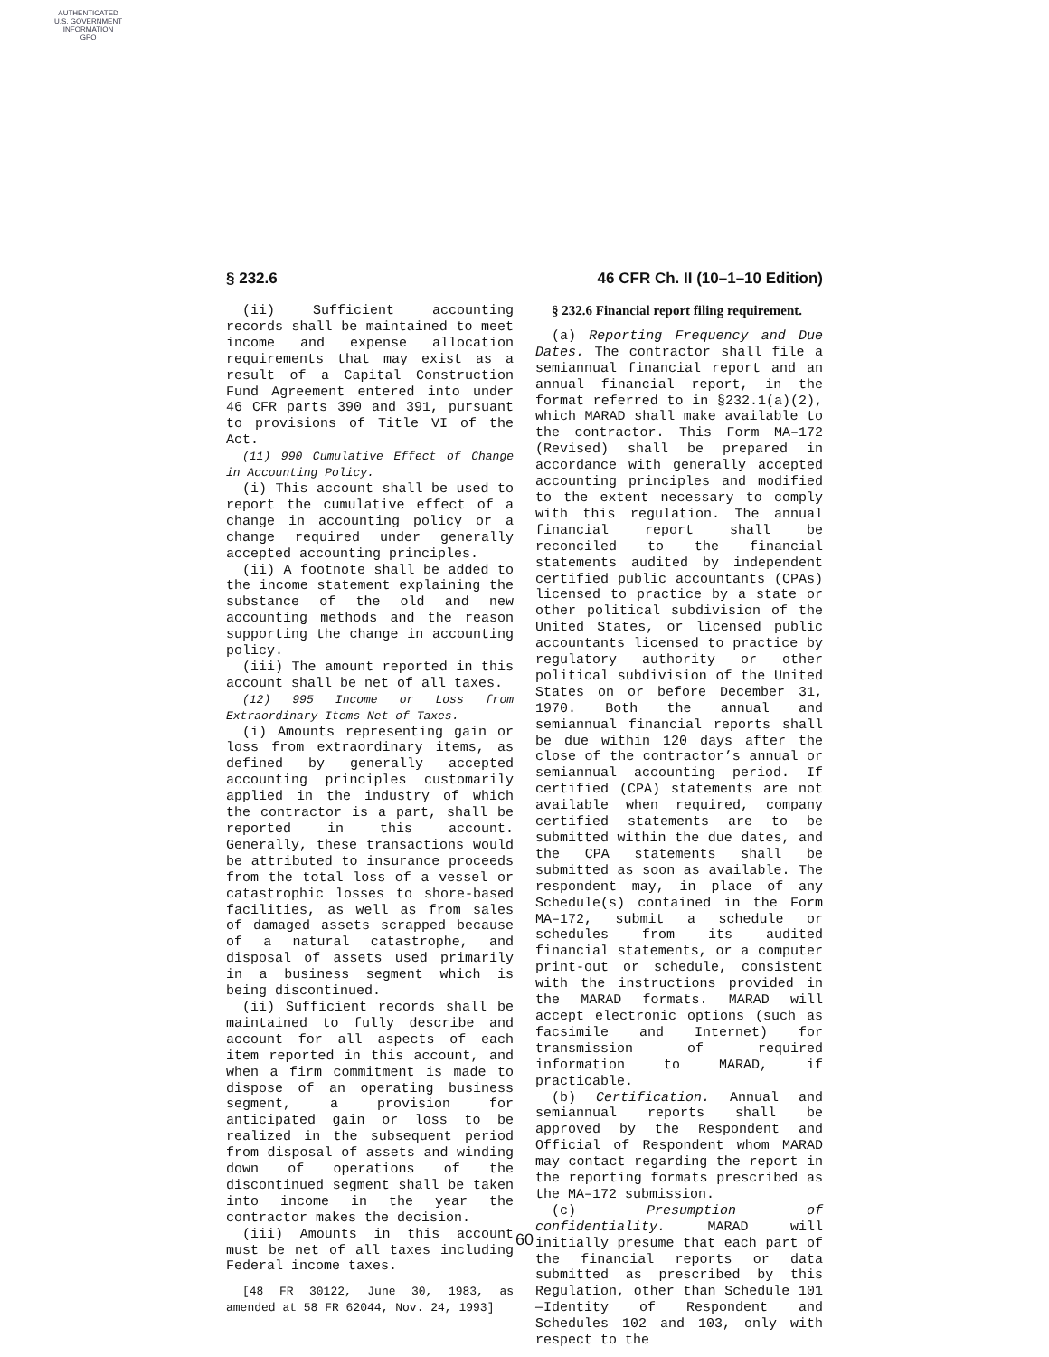AUTHENTICATED
U.S. GOVERNMENT
INFORMATION
GPO
§ 232.6 46 CFR Ch. II (10–1–10 Edition)
(ii) Sufficient accounting records shall be maintained to meet income and expense allocation requirements that may exist as a result of a Capital Construction Fund Agreement entered into under 46 CFR parts 390 and 391, pursuant to provisions of Title VI of the Act.
(11) 990 Cumulative Effect of Change in Accounting Policy.
(i) This account shall be used to report the cumulative effect of a change in accounting policy or a change required under generally accepted accounting principles.
(ii) A footnote shall be added to the income statement explaining the substance of the old and new accounting methods and the reason supporting the change in accounting policy.
(iii) The amount reported in this account shall be net of all taxes.
(12) 995 Income or Loss from Extraordinary Items Net of Taxes.
(i) Amounts representing gain or loss from extraordinary items, as defined by generally accepted accounting principles customarily applied in the industry of which the contractor is a part, shall be reported in this account. Generally, these transactions would be attributed to insurance proceeds from the total loss of a vessel or catastrophic losses to shore-based facilities, as well as from sales of damaged assets scrapped because of a natural catastrophe, and disposal of assets used primarily in a business segment which is being discontinued.
(ii) Sufficient records shall be maintained to fully describe and account for all aspects of each item reported in this account, and when a firm commitment is made to dispose of an operating business segment, a provision for anticipated gain or loss to be realized in the subsequent period from disposal of assets and winding down of operations of the discontinued segment shall be taken into income in the year the contractor makes the decision.
(iii) Amounts in this account must be net of all taxes including Federal income taxes.
[48 FR 30122, June 30, 1983, as amended at 58 FR 62044, Nov. 24, 1993]
§ 232.6 Financial report filing requirement.
(a) Reporting Frequency and Due Dates. The contractor shall file a semiannual financial report and an annual financial report, in the format referred to in §232.1(a)(2), which MARAD shall make available to the contractor. This Form MA–172 (Revised) shall be prepared in accordance with generally accepted accounting principles and modified to the extent necessary to comply with this regulation. The annual financial report shall be reconciled to the financial statements audited by independent certified public accountants (CPAs) licensed to practice by a state or other political subdivision of the United States, or licensed public accountants licensed to practice by regulatory authority or other political subdivision of the United States on or before December 31, 1970. Both the annual and semiannual financial reports shall be due within 120 days after the close of the contractor’s annual or semiannual accounting period. If certified (CPA) statements are not available when required, company certified statements are to be submitted within the due dates, and the CPA statements shall be submitted as soon as available. The respondent may, in place of any Schedule(s) contained in the Form MA–172, submit a schedule or schedules from its audited financial statements, or a computer print-out or schedule, consistent with the instructions provided in the MARAD formats. MARAD will accept electronic options (such as facsimile and Internet) for transmission of required information to MARAD, if practicable.
(b) Certification. Annual and semiannual reports shall be approved by the Respondent and Official of Respondent whom MARAD may contact regarding the report in the reporting formats prescribed as the MA–172 submission.
(c) Presumption of confidentiality. MARAD will initially presume that each part of the financial reports or data submitted as prescribed by this Regulation, other than Schedule 101—Identity of Respondent and Schedules 102 and 103, only with respect to the
60